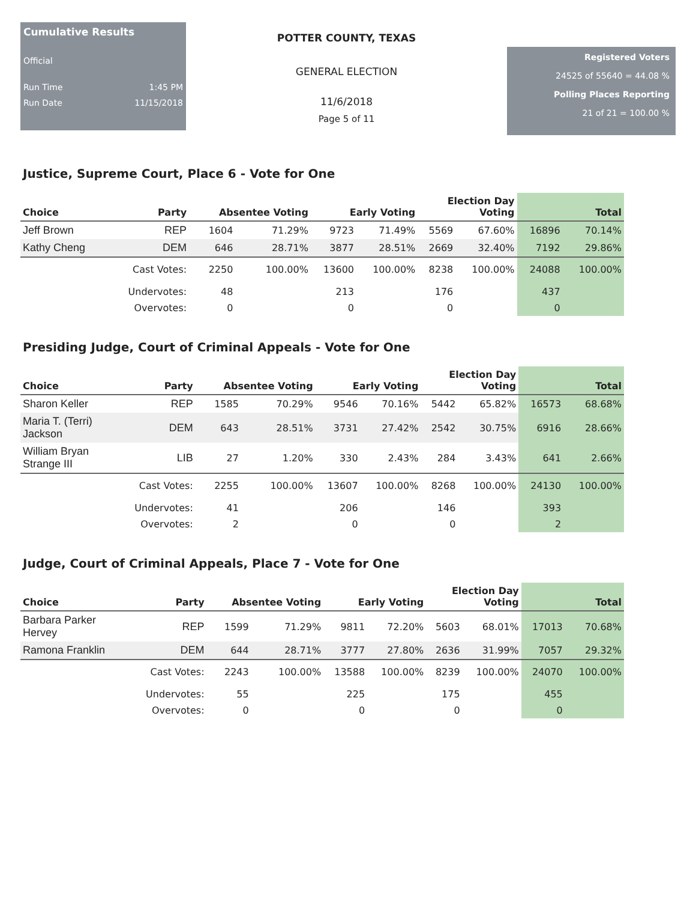Cumulative Results
Official
Run Time 1:45 PM
Run Date 11/15/2018
POTTER COUNTY, TEXAS
GENERAL ELECTION
11/6/2018
Page 5 of 11
Registered Voters
24525 of 55640 = 44.08 %
Polling Places Reporting
21 of 21 = 100.00 %
Justice, Supreme Court, Place 6 - Vote for One
| Choice | Party | Absentee Voting | | Early Voting | | Election Day Voting | | Total | |
| --- | --- | --- | --- | --- | --- | --- | --- | --- | --- |
| Jeff Brown | REP | 1604 | 71.29% | 9723 | 71.49% | 5569 | 67.60% | 16896 | 70.14% |
| Kathy Cheng | DEM | 646 | 28.71% | 3877 | 28.51% | 2669 | 32.40% | 7192 | 29.86% |
| | Cast Votes: | 2250 | 100.00% | 13600 | 100.00% | 8238 | 100.00% | 24088 | 100.00% |
| | Undervotes: | 48 | | 213 | | 176 | | 437 | |
| | Overvotes: | 0 | | 0 | | 0 | | 0 | |
Presiding Judge, Court of Criminal Appeals - Vote for One
| Choice | Party | Absentee Voting | | Early Voting | | Election Day Voting | | Total | |
| --- | --- | --- | --- | --- | --- | --- | --- | --- | --- |
| Sharon Keller | REP | 1585 | 70.29% | 9546 | 70.16% | 5442 | 65.82% | 16573 | 68.68% |
| Maria T. (Terri) Jackson | DEM | 643 | 28.51% | 3731 | 27.42% | 2542 | 30.75% | 6916 | 28.66% |
| William Bryan Strange III | LIB | 27 | 1.20% | 330 | 2.43% | 284 | 3.43% | 641 | 2.66% |
| | Cast Votes: | 2255 | 100.00% | 13607 | 100.00% | 8268 | 100.00% | 24130 | 100.00% |
| | Undervotes: | 41 | | 206 | | 146 | | 393 | |
| | Overvotes: | 2 | | 0 | | 0 | | 2 | |
Judge, Court of Criminal Appeals, Place 7 - Vote for One
| Choice | Party | Absentee Voting | | Early Voting | | Election Day Voting | | Total | |
| --- | --- | --- | --- | --- | --- | --- | --- | --- | --- |
| Barbara Parker Hervey | REP | 1599 | 71.29% | 9811 | 72.20% | 5603 | 68.01% | 17013 | 70.68% |
| Ramona Franklin | DEM | 644 | 28.71% | 3777 | 27.80% | 2636 | 31.99% | 7057 | 29.32% |
| | Cast Votes: | 2243 | 100.00% | 13588 | 100.00% | 8239 | 100.00% | 24070 | 100.00% |
| | Undervotes: | 55 | | 225 | | 175 | | 455 | |
| | Overvotes: | 0 | | 0 | | 0 | | 0 | |